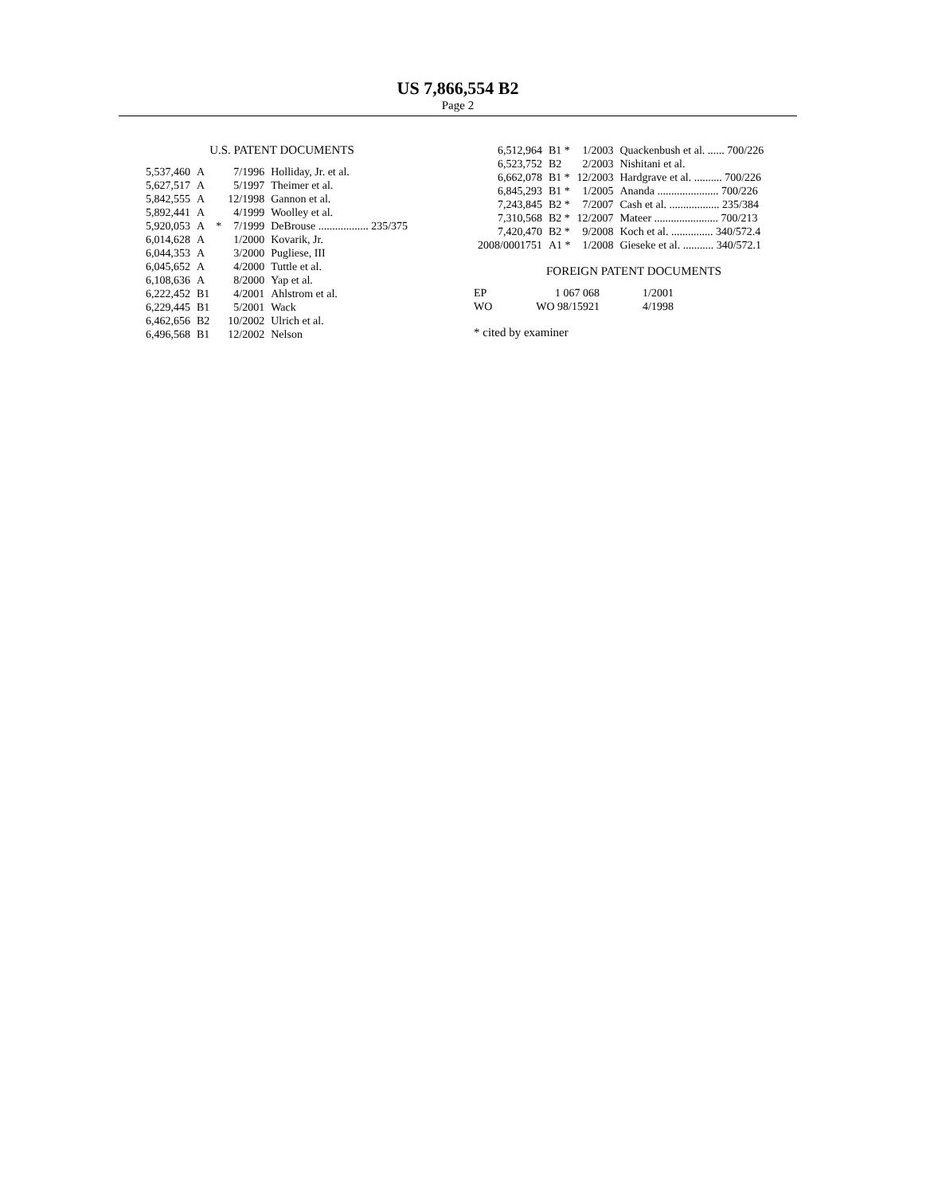US 7,866,554 B2
Page 2
U.S. PATENT DOCUMENTS
| 5,537,460 | A | | 7/1996 | Holliday, Jr. et al. |
| 5,627,517 | A | | 5/1997 | Theimer et al. |
| 5,842,555 | A | | 12/1998 | Gannon et al. |
| 5,892,441 | A | | 4/1999 | Woolley et al. |
| 5,920,053 | A | * | 7/1999 | DeBrouse .................. 235/375 |
| 6,014,628 | A | | 1/2000 | Kovarik, Jr. |
| 6,044,353 | A | | 3/2000 | Pugliese, III |
| 6,045,652 | A | | 4/2000 | Tuttle et al. |
| 6,108,636 | A | | 8/2000 | Yap et al. |
| 6,222,452 | B1 | | 4/2001 | Ahlstrom et al. |
| 6,229,445 | B1 | | 5/2001 | Wack |
| 6,462,656 | B2 | | 10/2002 | Ulrich et al. |
| 6,496,568 | B1 | | 12/2002 | Nelson |
| 6,512,964 | B1 * | 1/2003 | Quackenbush et al. ...... 700/226 |
| 6,523,752 | B2 | 2/2003 | Nishitani et al. |
| 6,662,078 | B1 * | 12/2003 | Hardgrave et al. .......... 700/226 |
| 6,845,293 | B1 * | 1/2005 | Ananda ...................... 700/226 |
| 7,243,845 | B2 * | 7/2007 | Cash et al. .................. 235/384 |
| 7,310,568 | B2 * | 12/2007 | Mateer ....................... 700/213 |
| 7,420,470 | B2 * | 9/2008 | Koch et al. ............... 340/572.4 |
| 2008/0001751 | A1 * | 1/2008 | Gieseke et al. ........... 340/572.1 |
FOREIGN PATENT DOCUMENTS
| EP | 1 067 068 | 1/2001 |
| WO | WO 98/15921 | 4/1998 |
* cited by examiner